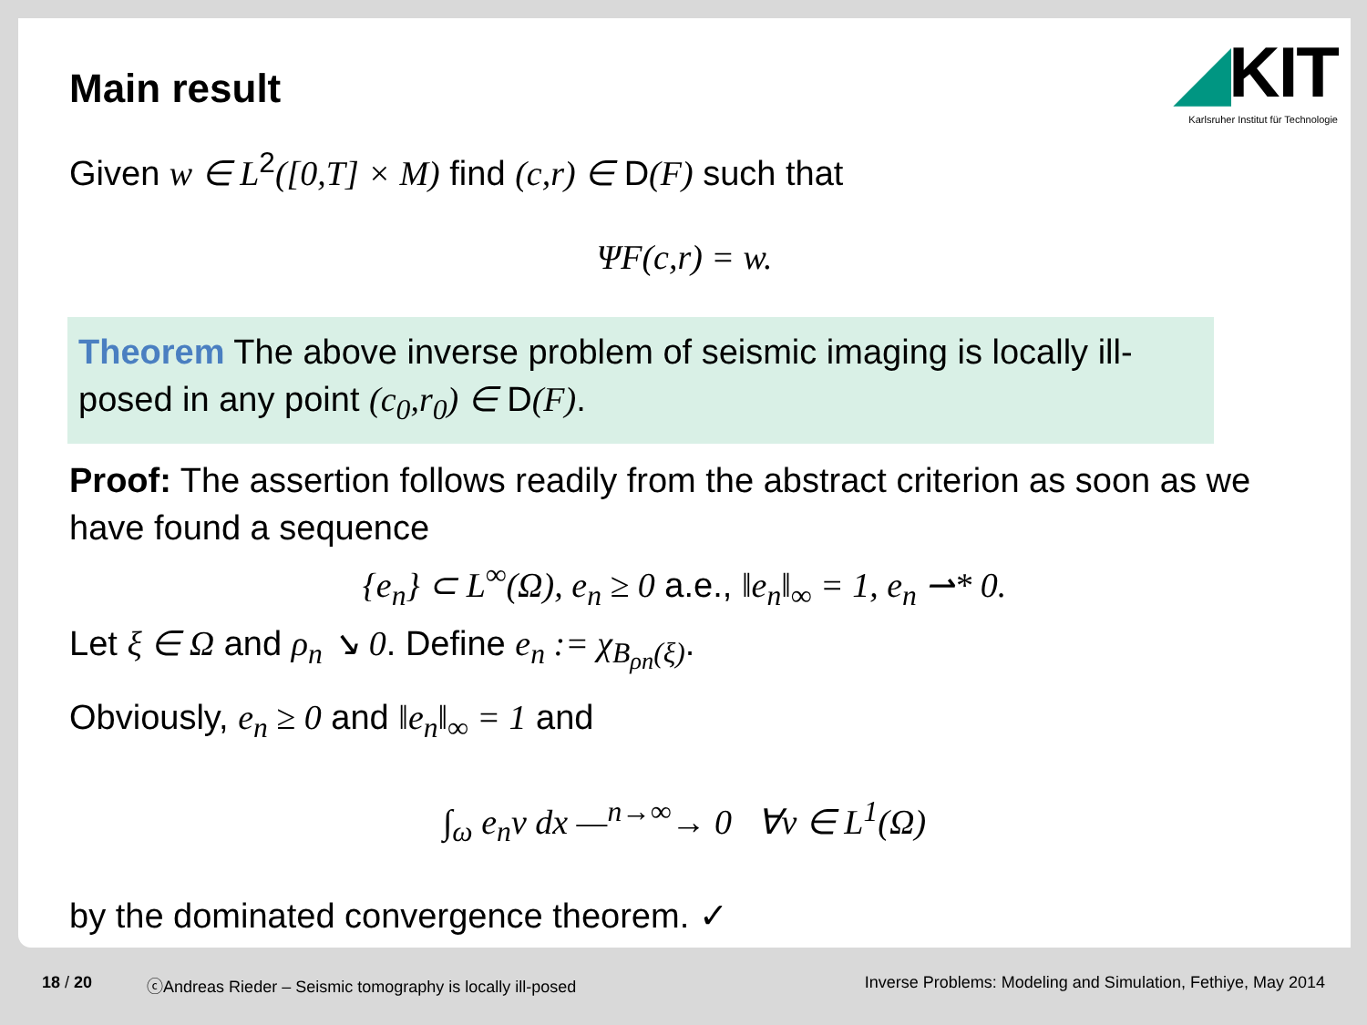◢KIT
Karlsruher Institut für Technologie
Main result
Given w ∈ L<sup>2</sup>([0,T] × M) find (c,r) ∈ D(F) such that
ΨF(c,r) = w.
Theorem The above inverse problem of seismic imaging is locally ill-posed in any point (c<sub>0</sub>,r<sub>0</sub>) ∈ D(F).
Proof: The assertion follows readily from the abstract criterion as soon as we have found a sequence
{e<sub>n</sub>} ⊂ L<sup>∞</sup>(Ω), e<sub>n</sub> ≥ 0 a.e., ‖e<sub>n</sub>‖<sub>∞</sub> = 1, e<sub>n</sub> ⇀* 0.
Let ξ ∈ Ω and ρ<sub>n</sub> ↘ 0. Define e<sub>n</sub> := χ<sub>B<sub>ρn</sub>(ξ)</sub>.
Obviously, e<sub>n</sub> ≥ 0 and ‖e<sub>n</sub>‖<sub>∞</sub> = 1 and
∫<sub>ω</sub> e<sub>n</sub>v dx —<sup>n→∞</sup>→ 0 ∀v ∈ L<sup>1</sup>(Ω)
by the dominated convergence theorem. ✓
18 / 20 ⓒAndreas Rieder – Seismic tomography is locally ill-posed Inverse Problems: Modeling and Simulation, Fethiye, May 2014